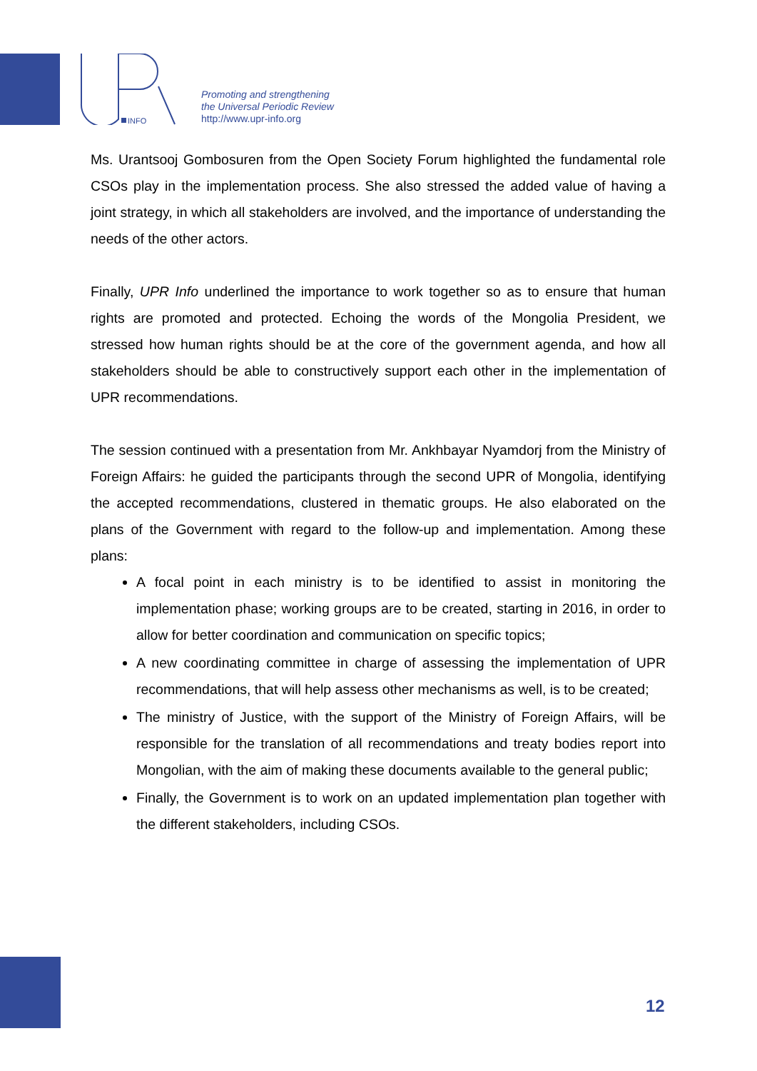INFO
Promoting and strengthening
the Universal Periodic Review
http://www.upr-info.org
Ms. Urantsooj Gombosuren from the Open Society Forum highlighted the fundamental role CSOs play in the implementation process. She also stressed the added value of having a joint strategy, in which all stakeholders are involved, and the importance of understanding the needs of the other actors.
Finally, UPR Info underlined the importance to work together so as to ensure that human rights are promoted and protected. Echoing the words of the Mongolia President, we stressed how human rights should be at the core of the government agenda, and how all stakeholders should be able to constructively support each other in the implementation of UPR recommendations.
The session continued with a presentation from Mr. Ankhbayar Nyamdorj from the Ministry of Foreign Affairs: he guided the participants through the second UPR of Mongolia, identifying the accepted recommendations, clustered in thematic groups. He also elaborated on the plans of the Government with regard to the follow-up and implementation. Among these plans:
A focal point in each ministry is to be identified to assist in monitoring the implementation phase; working groups are to be created, starting in 2016, in order to allow for better coordination and communication on specific topics;
A new coordinating committee in charge of assessing the implementation of UPR recommendations, that will help assess other mechanisms as well, is to be created;
The ministry of Justice, with the support of the Ministry of Foreign Affairs, will be responsible for the translation of all recommendations and treaty bodies report into Mongolian, with the aim of making these documents available to the general public;
Finally, the Government is to work on an updated implementation plan together with the different stakeholders, including CSOs.
12